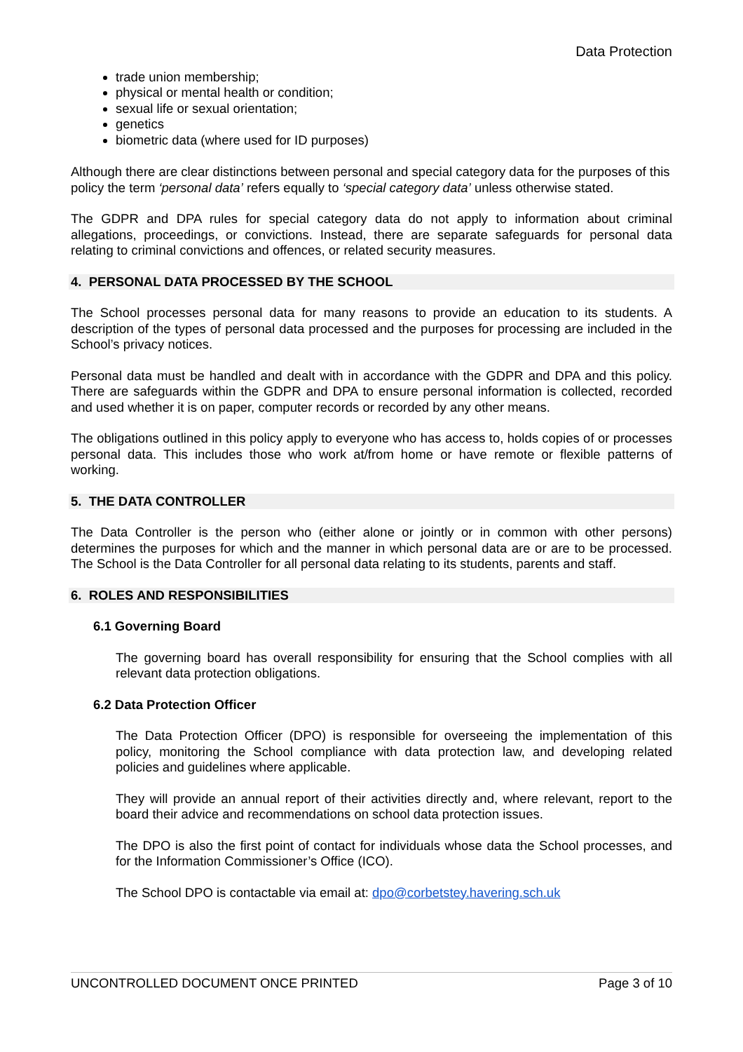Data Protection
trade union membership;
physical or mental health or condition;
sexual life or sexual orientation;
genetics
biometric data (where used for ID purposes)
Although there are clear distinctions between personal and special category data for the purposes of this policy the term ‘personal data’ refers equally to ‘special category data’ unless otherwise stated.
The GDPR and DPA rules for special category data do not apply to information about criminal allegations, proceedings, or convictions. Instead, there are separate safeguards for personal data relating to criminal convictions and offences, or related security measures.
4. PERSONAL DATA PROCESSED BY THE SCHOOL
The School processes personal data for many reasons to provide an education to its students. A description of the types of personal data processed and the purposes for processing are included in the School’s privacy notices.
Personal data must be handled and dealt with in accordance with the GDPR and DPA and this policy. There are safeguards within the GDPR and DPA to ensure personal information is collected, recorded and used whether it is on paper, computer records or recorded by any other means.
The obligations outlined in this policy apply to everyone who has access to, holds copies of or processes personal data. This includes those who work at/from home or have remote or flexible patterns of working.
5. THE DATA CONTROLLER
The Data Controller is the person who (either alone or jointly or in common with other persons) determines the purposes for which and the manner in which personal data are or are to be processed. The School is the Data Controller for all personal data relating to its students, parents and staff.
6. ROLES AND RESPONSIBILITIES
6.1 Governing Board
The governing board has overall responsibility for ensuring that the School complies with all relevant data protection obligations.
6.2 Data Protection Officer
The Data Protection Officer (DPO) is responsible for overseeing the implementation of this policy, monitoring the School compliance with data protection law, and developing related policies and guidelines where applicable.
They will provide an annual report of their activities directly and, where relevant, report to the board their advice and recommendations on school data protection issues.
The DPO is also the first point of contact for individuals whose data the School processes, and for the Information Commissioner’s Office (ICO).
The School DPO is contactable via email at: dpo@corbetstey.havering.sch.uk
UNCONTROLLED DOCUMENT ONCE PRINTED Page 3 of 10